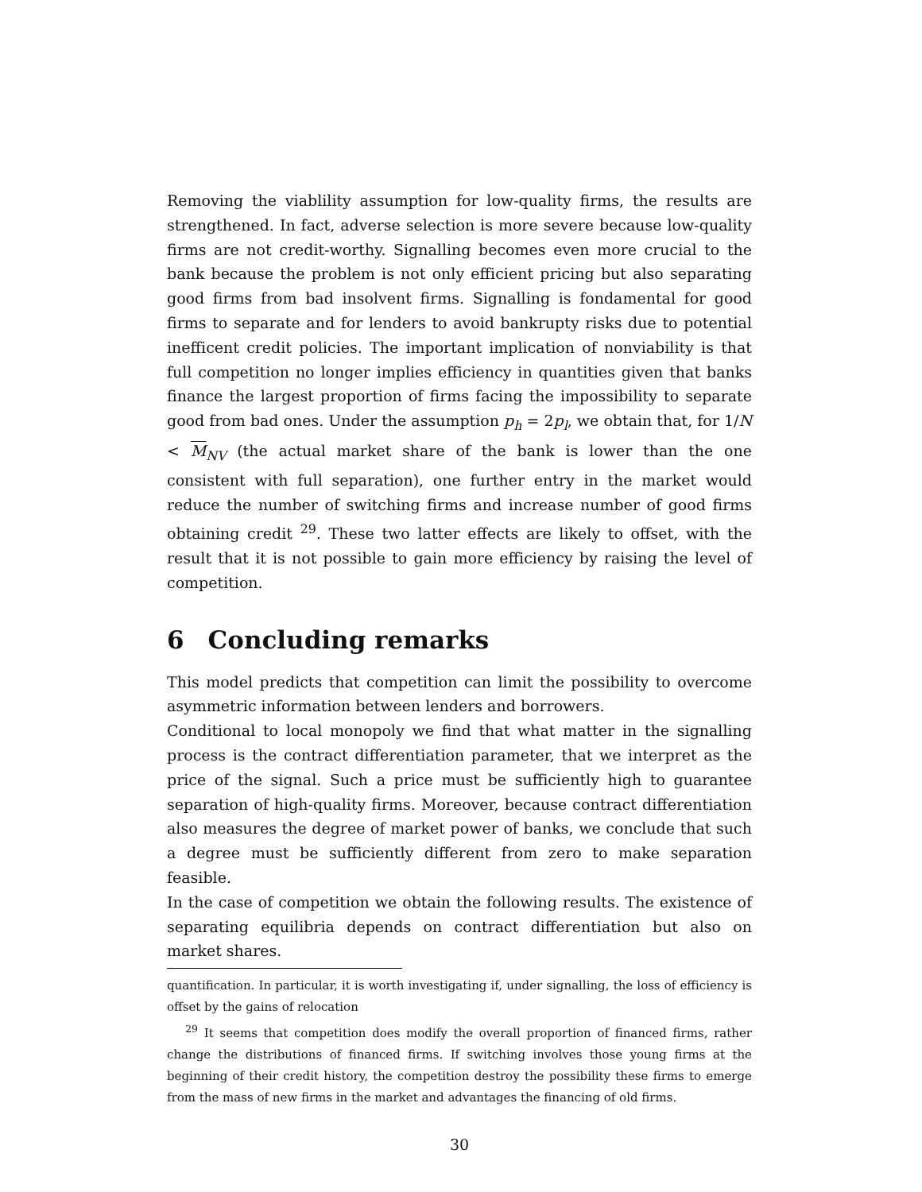Removing the viablility assumption for low-quality firms, the results are strengthened. In fact, adverse selection is more severe because low-quality firms are not credit-worthy. Signalling becomes even more crucial to the bank because the problem is not only efficient pricing but also separating good firms from bad insolvent firms. Signalling is fondamental for good firms to separate and for lenders to avoid bankrupty risks due to potential inefficent credit policies. The important implication of nonviability is that full competition no longer implies efficiency in quantities given that banks finance the largest proportion of firms facing the impossibility to separate good from bad ones. Under the assumption p<sub>h</sub> = 2p<sub>l</sub>, we obtain that, for 1/N < M<sub>NV</sub> (the actual market share of the bank is lower than the one consistent with full separation), one further entry in the market would reduce the number of switching firms and increase number of good firms obtaining credit <sup>29</sup>. These two latter effects are likely to offset, with the result that it is not possible to gain more efficiency by raising the level of competition.
6 Concluding remarks
This model predicts that competition can limit the possibility to overcome asymmetric information between lenders and borrowers.
Conditional to local monopoly we find that what matter in the signalling process is the contract differentiation parameter, that we interpret as the price of the signal. Such a price must be sufficiently high to guarantee separation of high-quality firms. Moreover, because contract differentiation also measures the degree of market power of banks, we conclude that such a degree must be sufficiently different from zero to make separation feasible.
In the case of competition we obtain the following results. The existence of separating equilibria depends on contract differentiation but also on market shares.
quantification. In particular, it is worth investigating if, under signalling, the loss of efficiency is offset by the gains of relocation
<sup>29</sup> It seems that competition does modify the overall proportion of financed firms, rather change the distributions of financed firms. If switching involves those young firms at the beginning of their credit history, the competition destroy the possibility these firms to emerge from the mass of new firms in the market and advantages the financing of old firms.
30